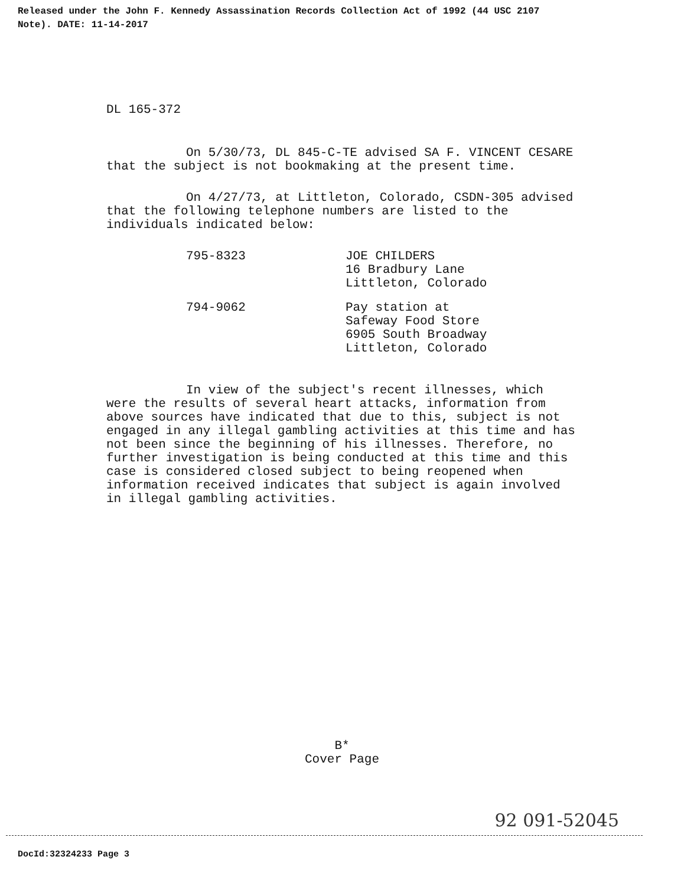Released under the John F. Kennedy Assassination Records Collection Act of 1992 (44 USC 2107
Note). DATE: 11-14-2017
DL 165-372
On 5/30/73, DL 845-C-TE advised SA F. VINCENT CESARE that the subject is not bookmaking at the present time.
On 4/27/73, at Littleton, Colorado, CSDN-305 advised that the following telephone numbers are listed to the individuals indicated below:
795-8323 JOE CHILDERS
16 Bradbury Lane
Littleton, Colorado
794-9062 Pay station at
Safeway Food Store
6905 South Broadway
Littleton, Colorado
In view of the subject's recent illnesses, which were the results of several heart attacks, information from above sources have indicated that due to this, subject is not engaged in any illegal gambling activities at this time and has not been since the beginning of his illnesses. Therefore, no further investigation is being conducted at this time and this case is considered closed subject to being reopened when information received indicates that subject is again involved in illegal gambling activities.
B*
Cover Page
92 091-52045
DocId:32324233 Page 3